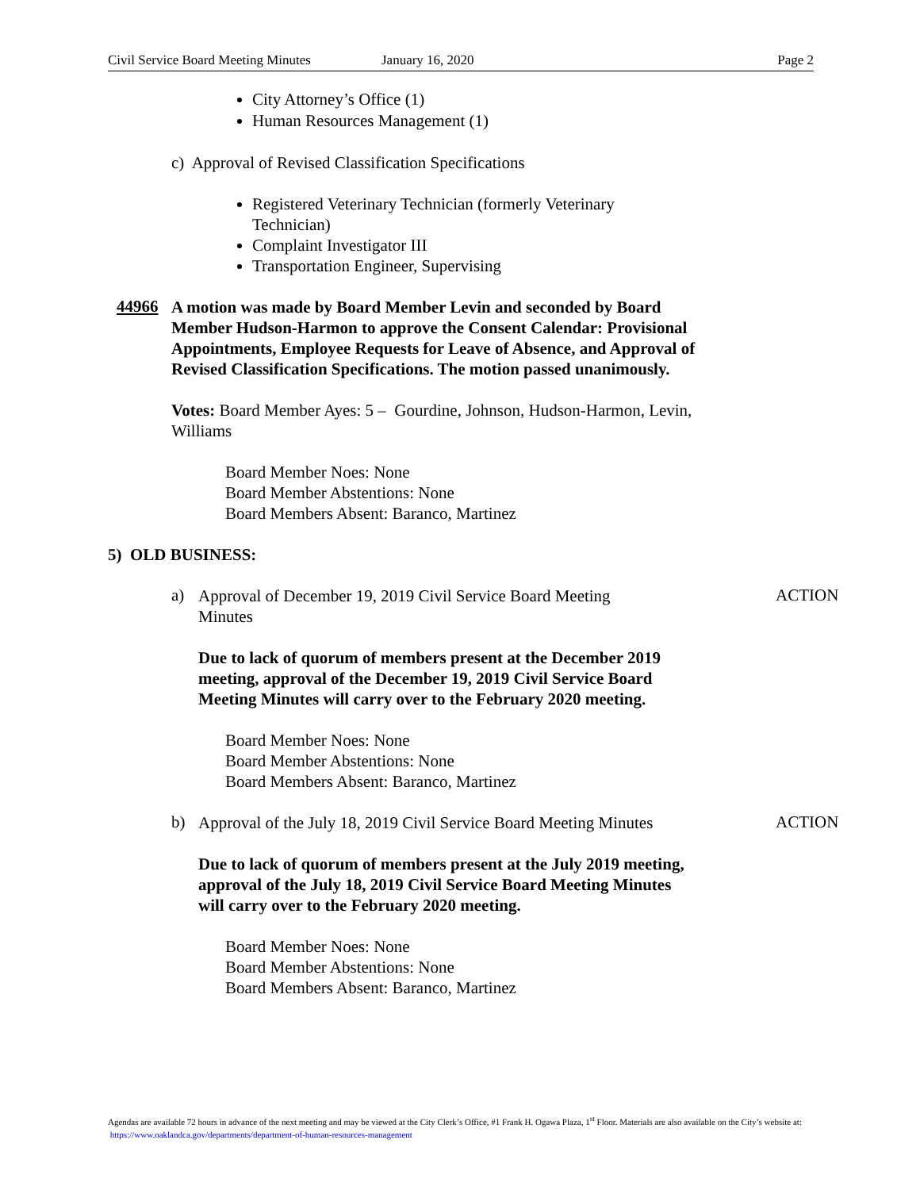Civil Service Board Meeting Minutes January 16, 2020 Page 2
City Attorney’s Office (1)
Human Resources Management (1)
c) Approval of Revised Classification Specifications
Registered Veterinary Technician (formerly Veterinary
Technician)
Complaint Investigator III
Transportation Engineer, Supervising
44966
A motion was made by Board Member Levin and seconded by Board Member Hudson-Harmon to approve the Consent Calendar: Provisional Appointments, Employee Requests for Leave of Absence, and Approval of Revised Classification Specifications. The motion passed unanimously.
Votes: Board Member Ayes: 5 – Gourdine, Johnson, Hudson-Harmon, Levin, Williams
Board Member Noes: None
Board Member Abstentions: None
Board Members Absent: Baranco, Martinez
5) OLD BUSINESS:
a)
Approval of December 19, 2019 Civil Service Board Meeting Minutes
ACTION
Due to lack of quorum of members present at the December 2019 meeting, approval of the December 19, 2019 Civil Service Board Meeting Minutes will carry over to the February 2020 meeting.
Board Member Noes: None
Board Member Abstentions: None
Board Members Absent: Baranco, Martinez
b)
Approval of the July 18, 2019 Civil Service Board Meeting Minutes
ACTION
Due to lack of quorum of members present at the July 2019 meeting, approval of the July 18, 2019 Civil Service Board Meeting Minutes will carry over to the February 2020 meeting.
Board Member Noes: None
Board Member Abstentions: None
Board Members Absent: Baranco, Martinez
Agendas are available 72 hours in advance of the next meeting and may be viewed at the City Clerk’s Office, #1 Frank H. Ogawa Plaza, 1<sup>st</sup> Floor. Materials are also available on the City’s website at: https://www.oaklandca.gov/departments/department-of-human-resources-management